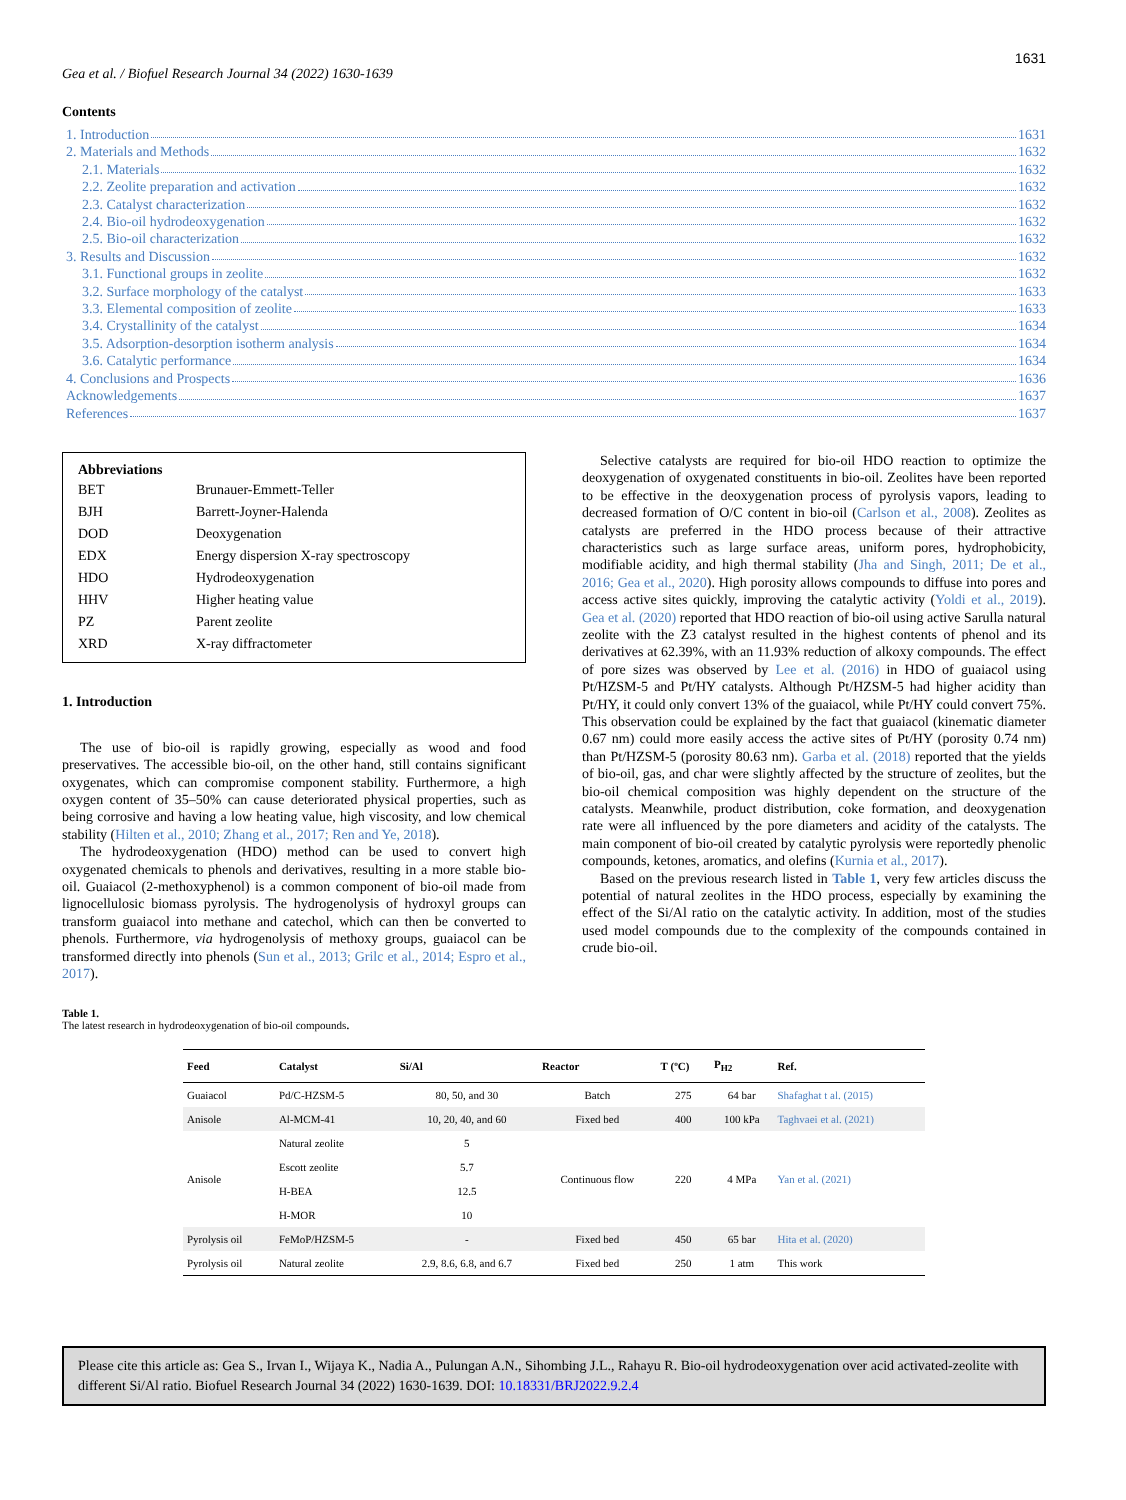1631
Gea et al. / Biofuel Research Journal 34 (2022) 1630-1639
Contents
1. Introduction 1631
2. Materials and Methods 1632
2.1. Materials 1632
2.2. Zeolite preparation and activation 1632
2.3. Catalyst characterization 1632
2.4. Bio-oil hydrodeoxygenation 1632
2.5. Bio-oil characterization 1632
3. Results and Discussion 1632
3.1. Functional groups in zeolite 1632
3.2. Surface morphology of the catalyst 1633
3.3. Elemental composition of zeolite 1633
3.4. Crystallinity of the catalyst 1634
3.5. Adsorption-desorption isotherm analysis 1634
3.6. Catalytic performance 1634
4. Conclusions and Prospects 1636
Acknowledgements 1637
References 1637
Abbreviations
| BET | Brunauer-Emmett-Teller |
| BJH | Barrett-Joyner-Halenda |
| DOD | Deoxygenation |
| EDX | Energy dispersion X-ray spectroscopy |
| HDO | Hydrodeoxygenation |
| HHV | Higher heating value |
| PZ | Parent zeolite |
| XRD | X-ray diffractometer |
1. Introduction
The use of bio-oil is rapidly growing, especially as wood and food preservatives. The accessible bio-oil, on the other hand, still contains significant oxygenates, which can compromise component stability. Furthermore, a high oxygen content of 35–50% can cause deteriorated physical properties, such as being corrosive and having a low heating value, high viscosity, and low chemical stability (Hilten et al., 2010; Zhang et al., 2017; Ren and Ye, 2018).
The hydrodeoxygenation (HDO) method can be used to convert high oxygenated chemicals to phenols and derivatives, resulting in a more stable bio-oil. Guaiacol (2-methoxyphenol) is a common component of bio-oil made from lignocellulosic biomass pyrolysis. The hydrogenolysis of hydroxyl groups can transform guaiacol into methane and catechol, which can then be converted to phenols. Furthermore, via hydrogenolysis of methoxy groups, guaiacol can be transformed directly into phenols (Sun et al., 2013; Grilc et al., 2014; Espro et al., 2017).
Selective catalysts are required for bio-oil HDO reaction to optimize the deoxygenation of oxygenated constituents in bio-oil. Zeolites have been reported to be effective in the deoxygenation process of pyrolysis vapors, leading to decreased formation of O/C content in bio-oil (Carlson et al., 2008). Zeolites as catalysts are preferred in the HDO process because of their attractive characteristics such as large surface areas, uniform pores, hydrophobicity, modifiable acidity, and high thermal stability (Jha and Singh, 2011; De et al., 2016; Gea et al., 2020). High porosity allows compounds to diffuse into pores and access active sites quickly, improving the catalytic activity (Yoldi et al., 2019). Gea et al. (2020) reported that HDO reaction of bio-oil using active Sarulla natural zeolite with the Z3 catalyst resulted in the highest contents of phenol and its derivatives at 62.39%, with an 11.93% reduction of alkoxy compounds. The effect of pore sizes was observed by Lee et al. (2016) in HDO of guaiacol using Pt/HZSM-5 and Pt/HY catalysts. Although Pt/HZSM-5 had higher acidity than Pt/HY, it could only convert 13% of the guaiacol, while Pt/HY could convert 75%. This observation could be explained by the fact that guaiacol (kinematic diameter 0.67 nm) could more easily access the active sites of Pt/HY (porosity 0.74 nm) than Pt/HZSM-5 (porosity 80.63 nm). Garba et al. (2018) reported that the yields of bio-oil, gas, and char were slightly affected by the structure of zeolites, but the bio-oil chemical composition was highly dependent on the structure of the catalysts. Meanwhile, product distribution, coke formation, and deoxygenation rate were all influenced by the pore diameters and acidity of the catalysts. The main component of bio-oil created by catalytic pyrolysis were reportedly phenolic compounds, ketones, aromatics, and olefins (Kurnia et al., 2017).
Based on the previous research listed in Table 1, very few articles discuss the potential of natural zeolites in the HDO process, especially by examining the effect of the Si/Al ratio on the catalytic activity. In addition, most of the studies used model compounds due to the complexity of the compounds contained in crude bio-oil.
Table 1.
The latest research in hydrodeoxygenation of bio-oil compounds.
| Feed | Catalyst | Si/Al | Reactor | T (ºC) | P<sub>H2</sub> | Ref. |
| --- | --- | --- | --- | --- | --- | --- |
| Guaiacol | Pd/C-HZSM-5 | 80, 50, and 30 | Batch | 275 | 64 bar | Shafaghat t al. (2015) |
| Anisole | Al-MCM-41 | 10, 20, 40, and 60 | Fixed bed | 400 | 100 kPa | Taghvaei et al. (2021) |
| Anisole | Natural zeolite | 5 | Continuous flow | 220 | 4 MPa | Yan et al. (2021) |
| | Escott zeolite | 5.7 | | | | |
| | H-BEA | 12.5 | | | | |
| | H-MOR | 10 | | | | |
| Pyrolysis oil | FeMoP/HZSM-5 | - | Fixed bed | 450 | 65 bar | Hita et al. (2020) |
| Pyrolysis oil | Natural zeolite | 2.9, 8.6, 6.8, and 6.7 | Fixed bed | 250 | 1 atm | This work |
Please cite this article as: Gea S., Irvan I., Wijaya K., Nadia A., Pulungan A.N., Sihombing J.L., Rahayu R. Bio-oil hydrodeoxygenation over acid activated-zeolite with different Si/Al ratio. Biofuel Research Journal 34 (2022) 1630-1639. DOI: 10.18331/BRJ2022.9.2.4